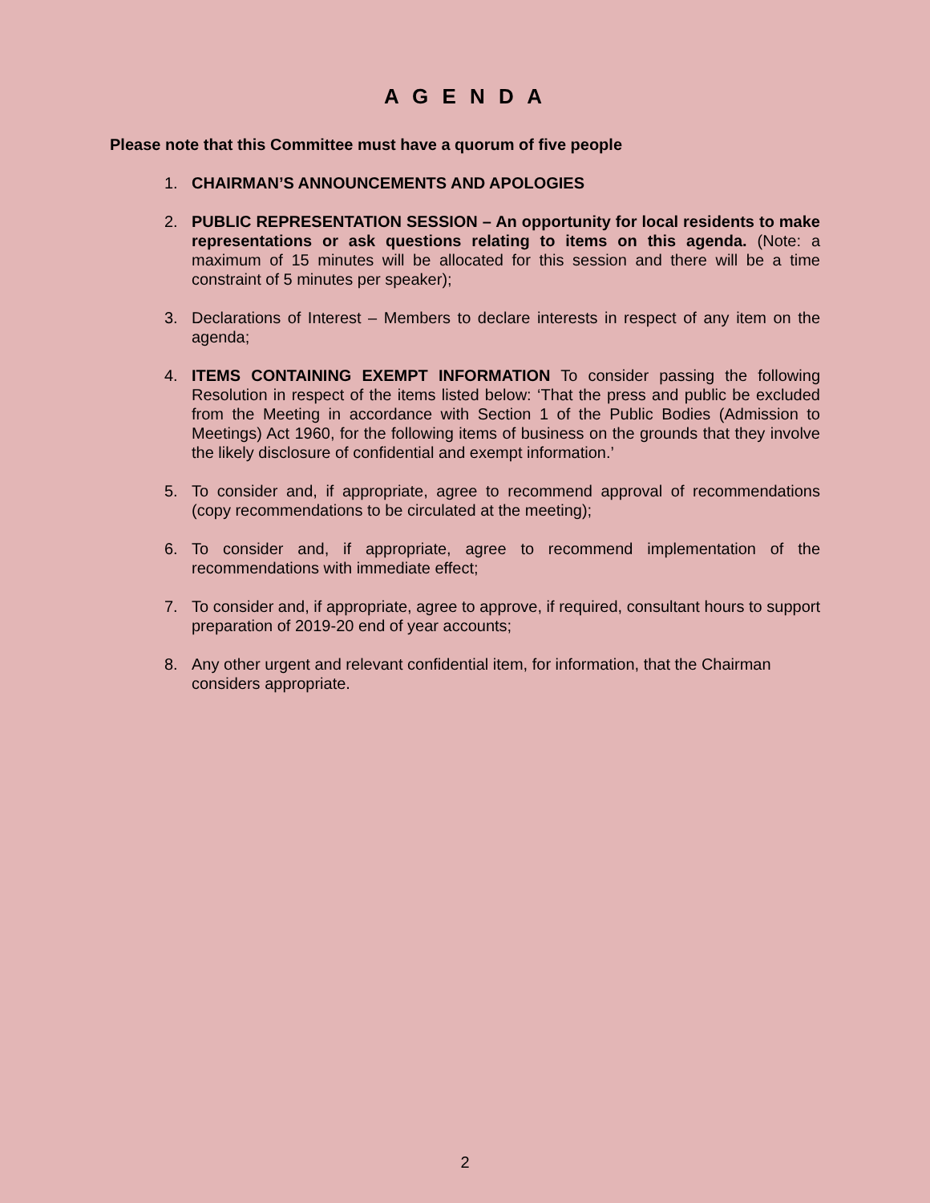A G E N D A
Please note that this Committee must have a quorum of five people
1. CHAIRMAN’S ANNOUNCEMENTS AND APOLOGIES
2. PUBLIC REPRESENTATION SESSION – An opportunity for local residents to make representations or ask questions relating to items on this agenda. (Note: a maximum of 15 minutes will be allocated for this session and there will be a time constraint of 5 minutes per speaker);
3. Declarations of Interest – Members to declare interests in respect of any item on the agenda;
4. ITEMS CONTAINING EXEMPT INFORMATION To consider passing the following Resolution in respect of the items listed below: ‘That the press and public be excluded from the Meeting in accordance with Section 1 of the Public Bodies (Admission to Meetings) Act 1960, for the following items of business on the grounds that they involve the likely disclosure of confidential and exempt information.’
5. To consider and, if appropriate, agree to recommend approval of recommendations (copy recommendations to be circulated at the meeting);
6. To consider and, if appropriate, agree to recommend implementation of the recommendations with immediate effect;
7. To consider and, if appropriate, agree to approve, if required, consultant hours to support preparation of 2019-20 end of year accounts;
8. Any other urgent and relevant confidential item, for information, that the Chairman considers appropriate.
2